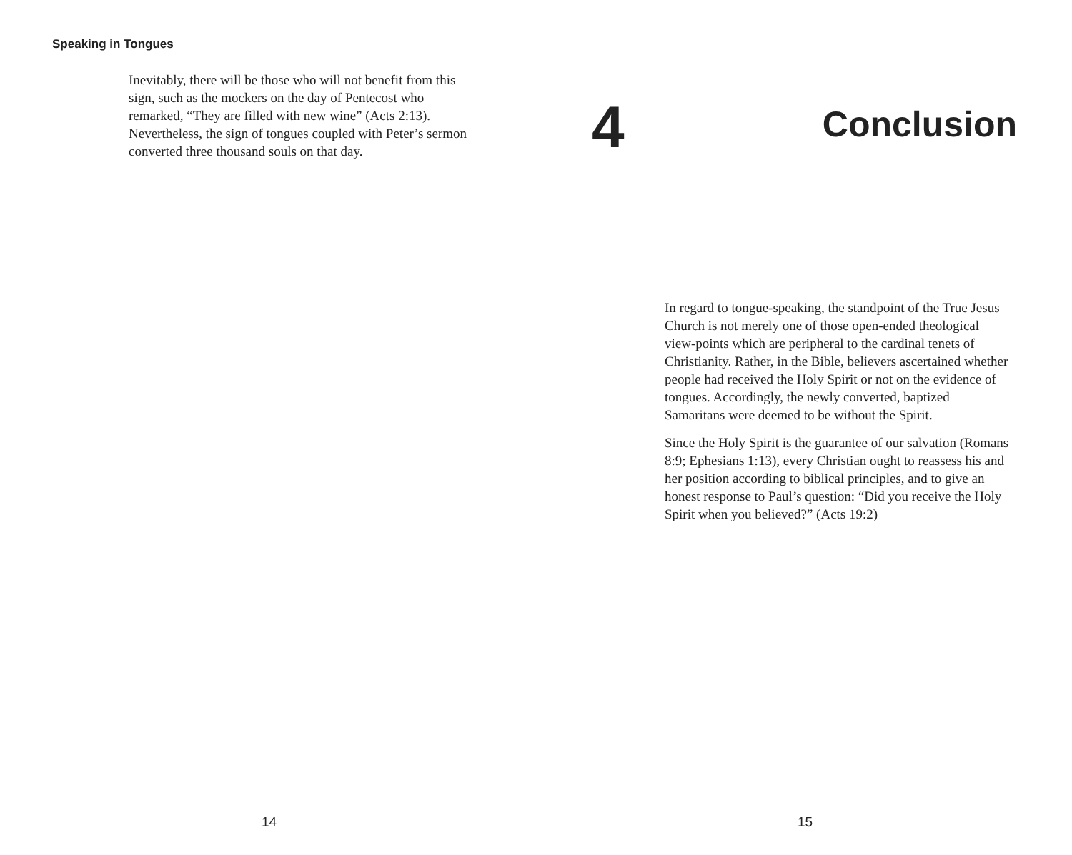Speaking in Tongues
Inevitably, there will be those who will not benefit from this sign, such as the mockers on the day of Pentecost who remarked, “They are filled with new wine” (Acts 2:13). Nevertheless, the sign of tongues coupled with Peter’s sermon converted three thousand souls on that day.
14
4
Conclusion
In regard to tongue-speaking, the standpoint of the True Jesus Church is not merely one of those open-ended theological view-points which are peripheral to the cardinal tenets of Christianity. Rather, in the Bible, believers ascertained whether people had received the Holy Spirit or not on the evidence of tongues. Accordingly, the newly converted, baptized Samaritans were deemed to be without the Spirit.
Since the Holy Spirit is the guarantee of our salvation (Romans 8:9; Ephesians 1:13), every Christian ought to reassess his and her position according to biblical principles, and to give an honest response to Paul’s question: “Did you receive the Holy Spirit when you believed?” (Acts 19:2)
15